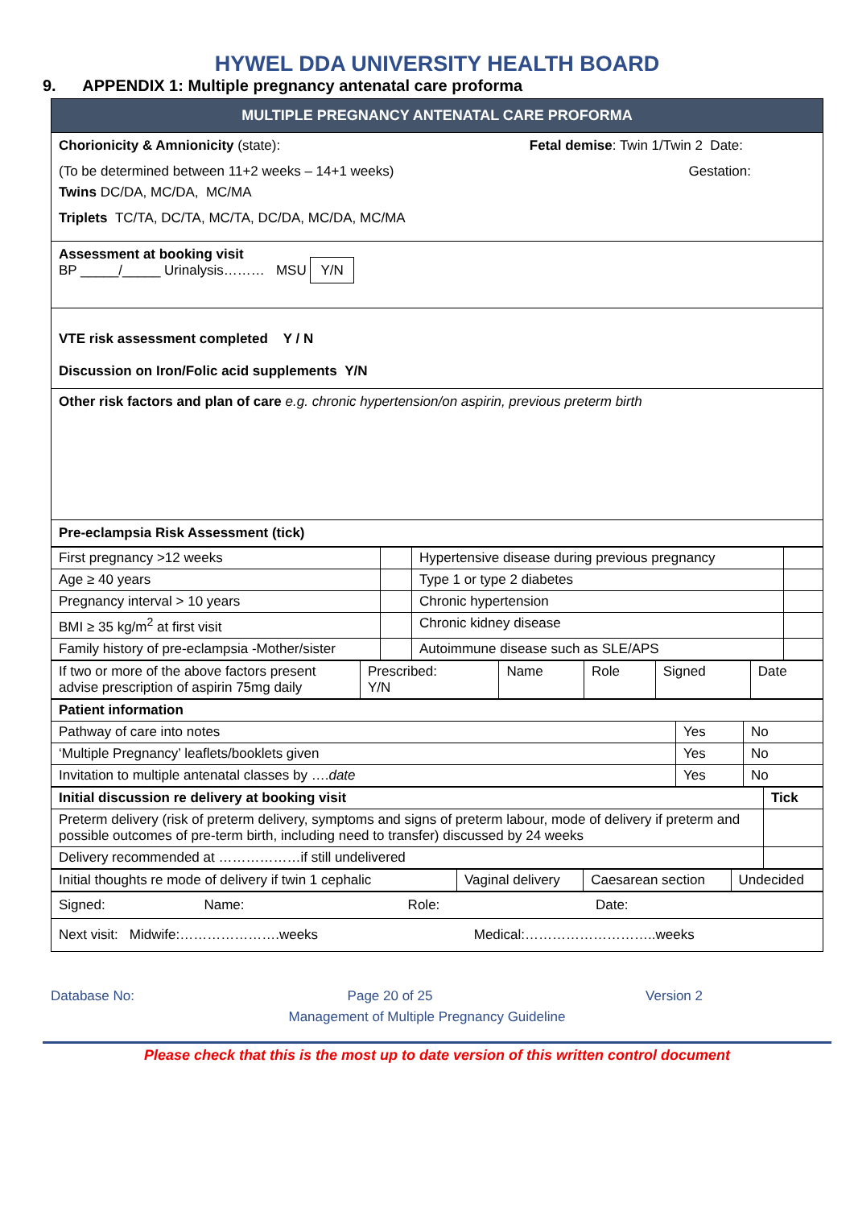HYWEL DDA UNIVERSITY HEALTH BOARD
9. APPENDIX 1: Multiple pregnancy antenatal care proforma
| MULTIPLE PREGNANCY ANTENATAL CARE PROFORMA |
| Chorionicity & Amnionicity (state): Fetal demise : Twin 1/Twin 2 Date: (To be determined between 11+2 weeks – 14+1 weeks) Gestation: Twins DC/DA, MC/DA, MC/MA Triplets TC/TA, DC/TA, MC/TA, DC/DA, MC/DA, MC/MA |
| Assessment at booking visit BP _____/_____ Urinalysis……… MSU Y/N |
| VTE risk assessment completed Y / N Discussion on Iron/Folic acid supplements Y/N |
| Other risk factors and plan of care e.g. chronic hypertension/on aspirin, previous preterm birth |
| Pre-eclampsia Risk Assessment (tick) |
| First pregnancy >12 weeks | | Hypertensive disease during previous pregnancy | |
| Age ≥ 40 years | | Type 1 or type 2 diabetes | |
| Pregnancy interval > 10 years | | Chronic hypertension | |
| BMI ≥ 35 kg/m<sup>2</sup> at first visit | | Chronic kidney disease | |
| Family history of pre-eclampsia -Mother/sister | | Autoimmune disease such as SLE/APS | |
| If two or more of the above factors present advise prescription of aspirin 75mg daily | Prescribed: Y/N | Name | Role | Signed | Date |
| Patient information | | |
| Pathway of care into notes | Yes | No |
| ‘Multiple Pregnancy’ leaflets/booklets given | Yes | No |
| Invitation to multiple antenatal classes by …. date | Yes | No |
| Initial discussion re delivery at booking visit | Tick |
| Preterm delivery (risk of preterm delivery, symptoms and signs of preterm labour, mode of delivery if preterm and possible outcomes of pre-term birth, including need to transfer) discussed by 24 weeks | |
| Delivery recommended at ………………if still undelivered | |
| Initial thoughts re mode of delivery if twin 1 cephalic | Vaginal delivery | Caesarean section | Undecided |
| Signed: Name: Role: Date: |
| Next visit: Midwife:………………….weeks Medical:………………………..weeks |
Database No: Page 20 of 25 Version 2
Management of Multiple Pregnancy Guideline
Please check that this is the most up to date version of this written control document